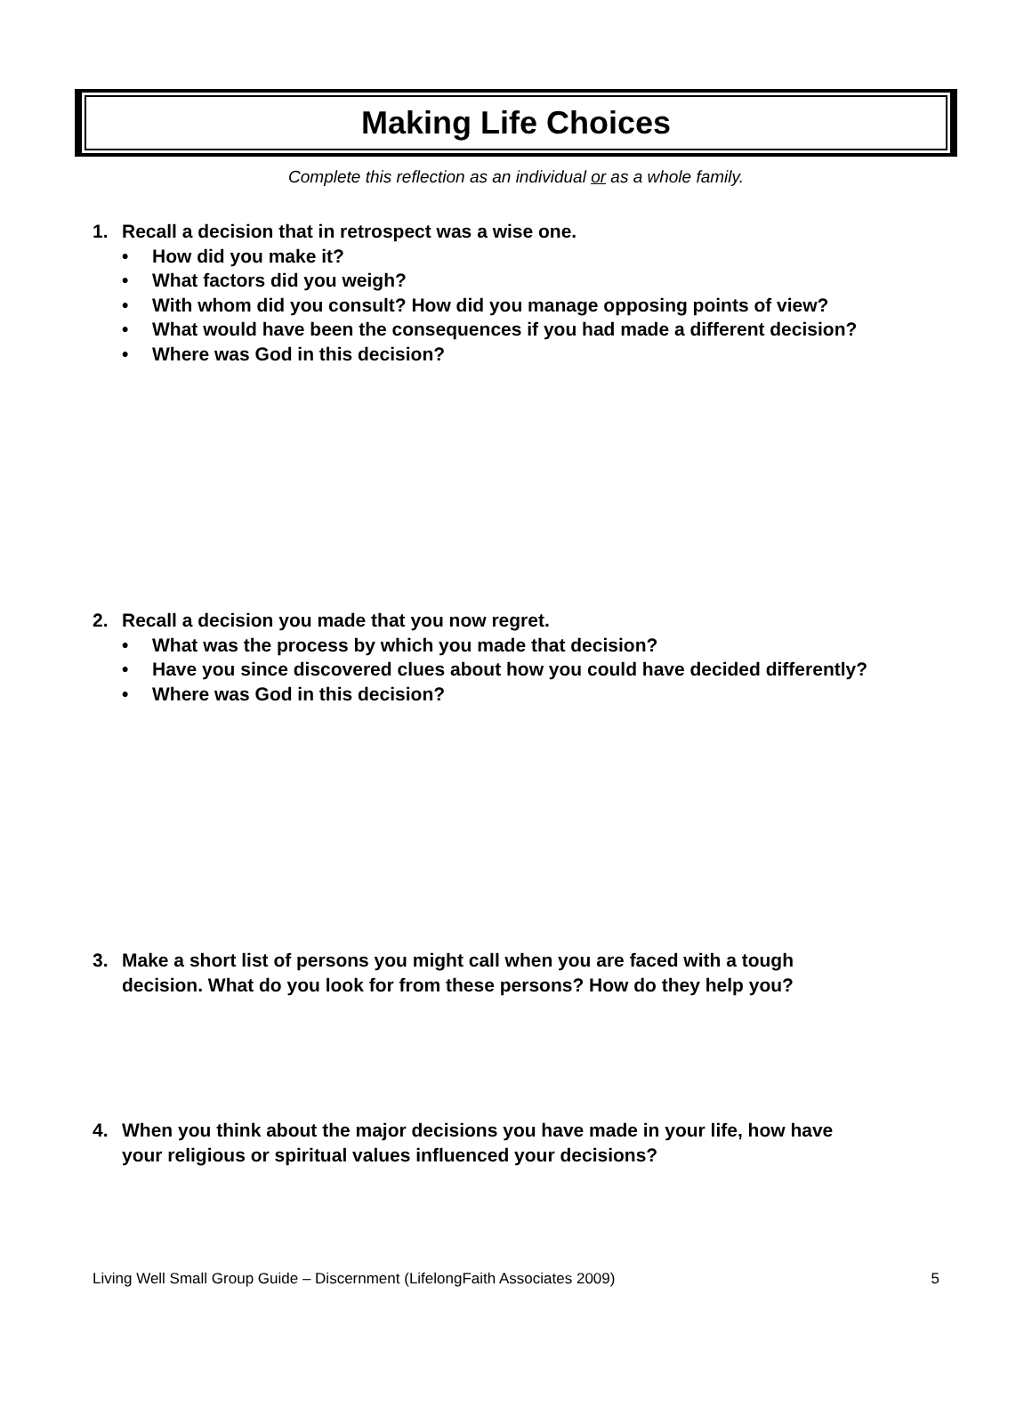Making Life Choices
Complete this reflection as an individual or as a whole family.
1. Recall a decision that in retrospect was a wise one.
• How did you make it?
• What factors did you weigh?
• With whom did you consult? How did you manage opposing points of view?
• What would have been the consequences if you had made a different decision?
• Where was God in this decision?
2. Recall a decision you made that you now regret.
• What was the process by which you made that decision?
• Have you since discovered clues about how you could have decided differently?
• Where was God in this decision?
3. Make a short list of persons you might call when you are faced with a tough
decision. What do you look for from these persons? How do they help you?
4. When you think about the major decisions you have made in your life, how have
your religious or spiritual values influenced your decisions?
Living Well Small Group Guide – Discernment (LifelongFaith Associates 2009) 5